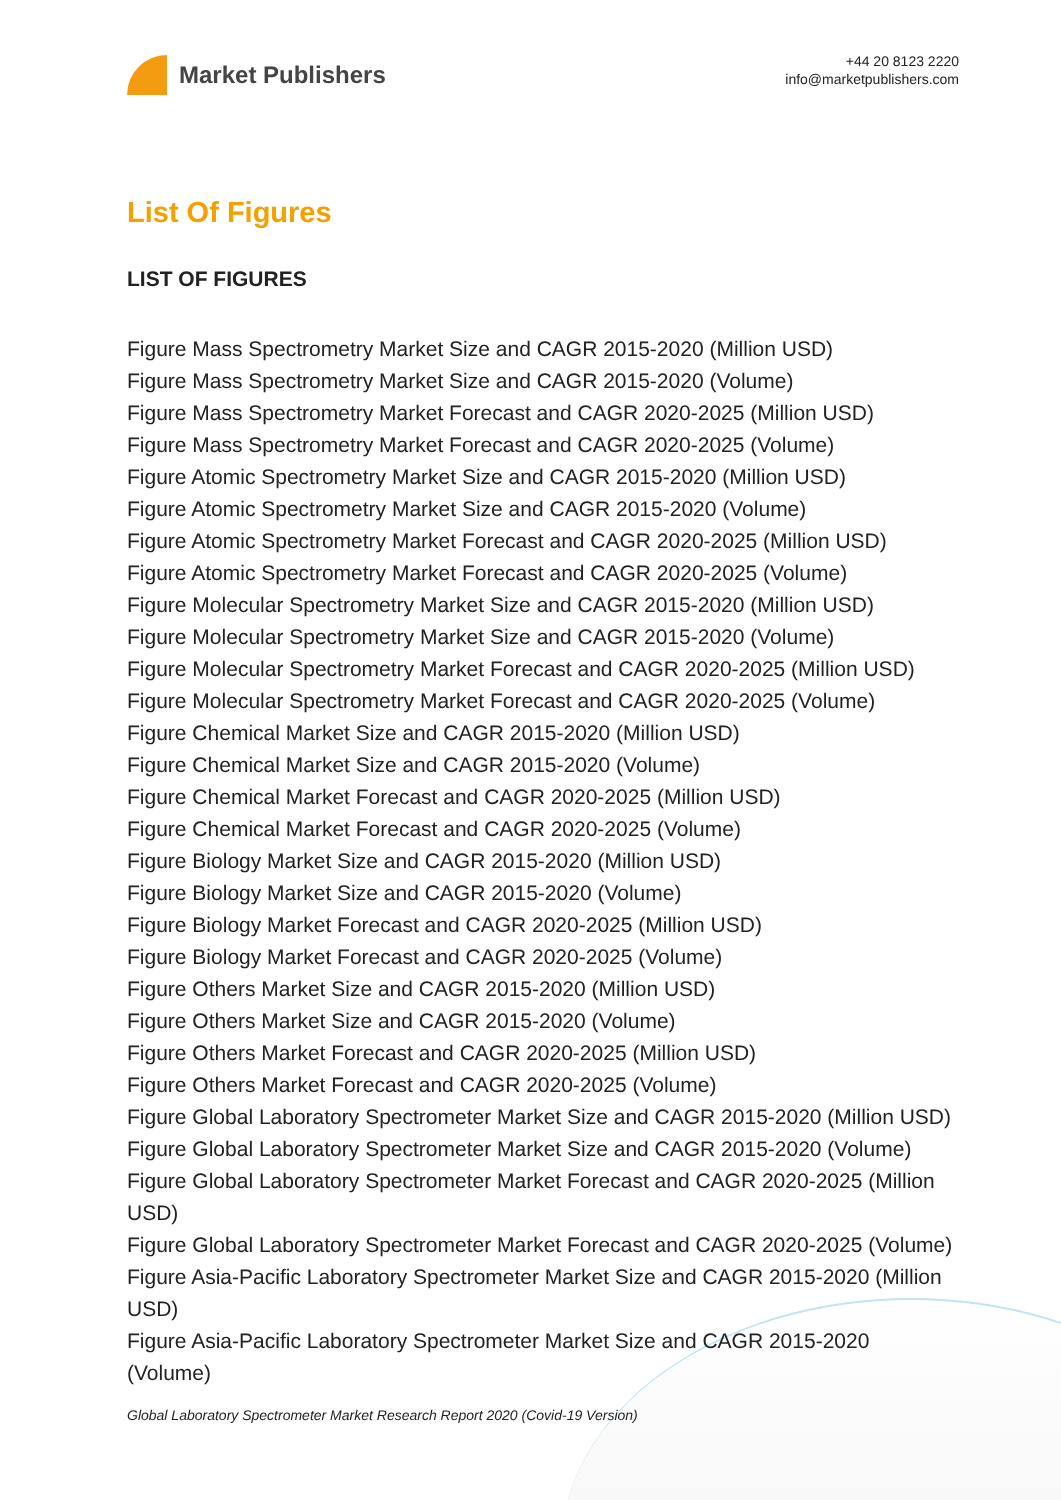Market Publishers
+44 20 8123 2220
info@marketpublishers.com
List Of Figures
LIST OF FIGURES
Figure Mass Spectrometry Market Size and CAGR 2015-2020 (Million USD)
Figure Mass Spectrometry Market Size and CAGR 2015-2020 (Volume)
Figure Mass Spectrometry Market Forecast and CAGR 2020-2025 (Million USD)
Figure Mass Spectrometry Market Forecast and CAGR 2020-2025 (Volume)
Figure Atomic Spectrometry Market Size and CAGR 2015-2020 (Million USD)
Figure Atomic Spectrometry Market Size and CAGR 2015-2020 (Volume)
Figure Atomic Spectrometry Market Forecast and CAGR 2020-2025 (Million USD)
Figure Atomic Spectrometry Market Forecast and CAGR 2020-2025 (Volume)
Figure Molecular Spectrometry Market Size and CAGR 2015-2020 (Million USD)
Figure Molecular Spectrometry Market Size and CAGR 2015-2020 (Volume)
Figure Molecular Spectrometry Market Forecast and CAGR 2020-2025 (Million USD)
Figure Molecular Spectrometry Market Forecast and CAGR 2020-2025 (Volume)
Figure Chemical Market Size and CAGR 2015-2020 (Million USD)
Figure Chemical Market Size and CAGR 2015-2020 (Volume)
Figure Chemical Market Forecast and CAGR 2020-2025 (Million USD)
Figure Chemical Market Forecast and CAGR 2020-2025 (Volume)
Figure Biology Market Size and CAGR 2015-2020 (Million USD)
Figure Biology Market Size and CAGR 2015-2020 (Volume)
Figure Biology Market Forecast and CAGR 2020-2025 (Million USD)
Figure Biology Market Forecast and CAGR 2020-2025 (Volume)
Figure Others Market Size and CAGR 2015-2020 (Million USD)
Figure Others Market Size and CAGR 2015-2020 (Volume)
Figure Others Market Forecast and CAGR 2020-2025 (Million USD)
Figure Others Market Forecast and CAGR 2020-2025 (Volume)
Figure Global Laboratory Spectrometer Market Size and CAGR 2015-2020 (Million USD)
Figure Global Laboratory Spectrometer Market Size and CAGR 2015-2020 (Volume)
Figure Global Laboratory Spectrometer Market Forecast and CAGR 2020-2025 (Million USD)
Figure Global Laboratory Spectrometer Market Forecast and CAGR 2020-2025 (Volume)
Figure Asia-Pacific Laboratory Spectrometer Market Size and CAGR 2015-2020 (Million USD)
Figure Asia-Pacific Laboratory Spectrometer Market Size and CAGR 2015-2020 (Volume)
Global Laboratory Spectrometer Market Research Report 2020 (Covid-19 Version)